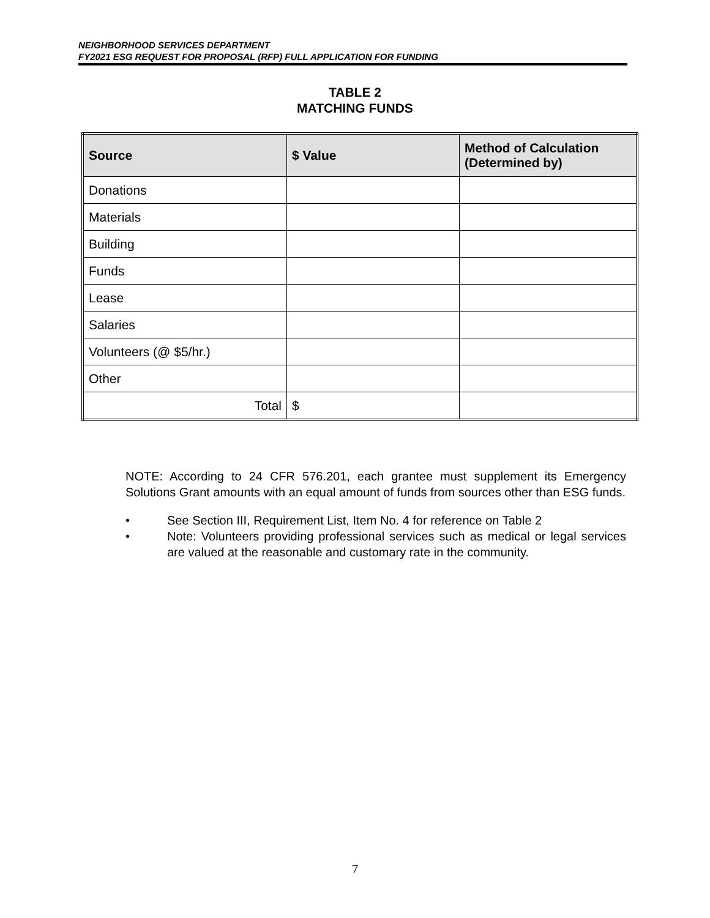NEIGHBORHOOD SERVICES DEPARTMENT
FY2021 ESG REQUEST FOR PROPOSAL (RFP) FULL APPLICATION FOR FUNDING
TABLE 2
MATCHING FUNDS
| Source | $ Value | Method of Calculation (Determined by) |
| --- | --- | --- |
| Donations | | |
| Materials | | |
| Building | | |
| Funds | | |
| Lease | | |
| Salaries | | |
| Volunteers (@ $5/hr.) | | |
| Other | | |
| Total | $ | |
NOTE: According to 24 CFR 576.201, each grantee must supplement its Emergency Solutions Grant amounts with an equal amount of funds from sources other than ESG funds.
• See Section III, Requirement List, Item No. 4 for reference on Table 2
• Note: Volunteers providing professional services such as medical or legal services are valued at the reasonable and customary rate in the community.
7